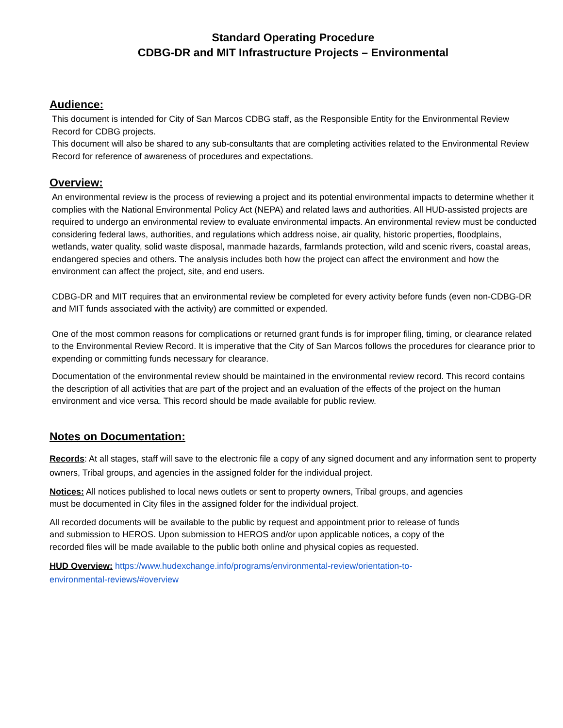Standard Operating Procedure
CDBG-DR and MIT Infrastructure Projects – Environmental
Audience:
This document is intended for City of San Marcos CDBG staff, as the Responsible Entity for the Environmental Review Record for CDBG projects.
This document will also be shared to any sub-consultants that are completing activities related to the Environmental Review Record for reference of awareness of procedures and expectations.
Overview:
An environmental review is the process of reviewing a project and its potential environmental impacts to determine whether it complies with the National Environmental Policy Act (NEPA) and related laws and authorities. All HUD-assisted projects are required to undergo an environmental review to evaluate environmental impacts. An environmental review must be conducted considering federal laws, authorities, and regulations which address noise, air quality, historic properties, floodplains, wetlands, water quality, solid waste disposal, manmade hazards, farmlands protection, wild and scenic rivers, coastal areas, endangered species and others. The analysis includes both how the project can affect the environment and how the environment can affect the project, site, and end users.
CDBG-DR and MIT requires that an environmental review be completed for every activity before funds (even non-CDBG-DR and MIT funds associated with the activity) are committed or expended.
One of the most common reasons for complications or returned grant funds is for improper filing, timing, or clearance related to the Environmental Review Record. It is imperative that the City of San Marcos follows the procedures for clearance prior to expending or committing funds necessary for clearance.
Documentation of the environmental review should be maintained in the environmental review record. This record contains the description of all activities that are part of the project and an evaluation of the effects of the project on the human environment and vice versa. This record should be made available for public review.
Notes on Documentation:
Records: At all stages, staff will save to the electronic file a copy of any signed document and any information sent to property owners, Tribal groups, and agencies in the assigned folder for the individual project.
Notices: All notices published to local news outlets or sent to property owners, Tribal groups, and agencies must be documented in City files in the assigned folder for the individual project.
All recorded documents will be available to the public by request and appointment prior to release of funds and submission to HEROS. Upon submission to HEROS and/or upon applicable notices, a copy of the recorded files will be made available to the public both online and physical copies as requested.
HUD Overview: https://www.hudexchange.info/programs/environmental-review/orientation-to-environmental-reviews/#overview